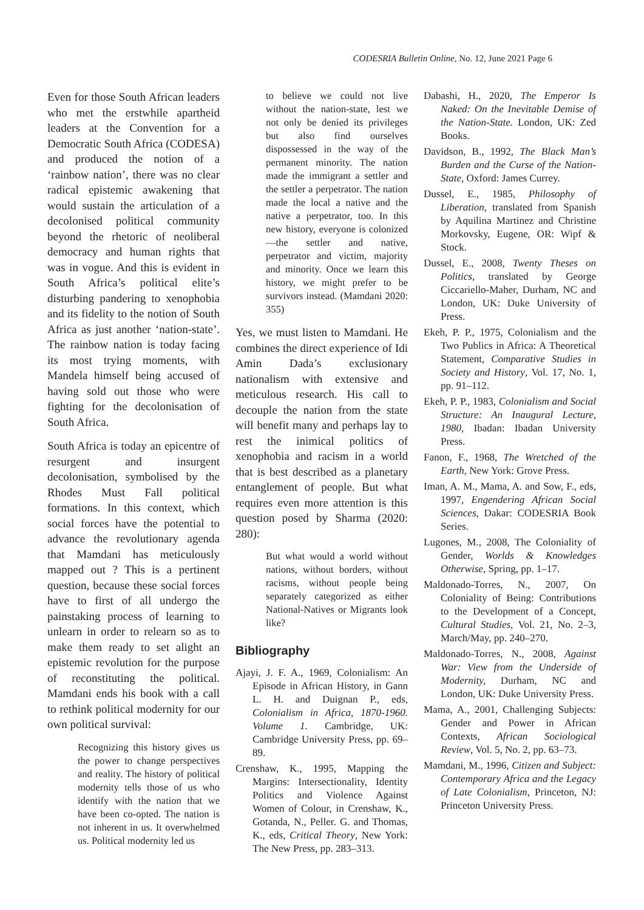CODESRIA Bulletin Online, No. 12, June 2021 Page 6
Even for those South African leaders who met the erstwhile apartheid leaders at the Convention for a Democratic South Africa (CODESA) and produced the notion of a ‘rainbow nation’, there was no clear radical epistemic awakening that would sustain the articulation of a decolonised political community beyond the rhetoric of neoliberal democracy and human rights that was in vogue. And this is evident in South Africa’s political elite’s disturbing pandering to xenophobia and its fidelity to the notion of South Africa as just another ‘nation-state’. The rainbow nation is today facing its most trying moments, with Mandela himself being accused of having sold out those who were fighting for the decolonisation of South Africa.
South Africa is today an epicentre of resurgent and insurgent decolonisation, symbolised by the Rhodes Must Fall political formations. In this context, which social forces have the potential to advance the revolutionary agenda that Mamdani has meticulously mapped out ? This is a pertinent question, because these social forces have to first of all undergo the painstaking process of learning to unlearn in order to relearn so as to make them ready to set alight an epistemic revolution for the purpose of reconstituting the political. Mamdani ends his book with a call to rethink political modernity for our own political survival:
Recognizing this history gives us the power to change perspectives and reality. The history of political modernity tells those of us who identify with the nation that we have been co-opted. The nation is not inherent in us. It overwhelmed us. Political modernity led us
to believe we could not live without the nation-state, lest we not only be denied its privileges but also find ourselves dispossessed in the way of the permanent minority. The nation made the immigrant a settler and the settler a perpetrator. The nation made the local a native and the native a perpetrator, too. In this new history, everyone is colonized—the settler and native, perpetrator and victim, majority and minority. Once we learn this history, we might prefer to be survivors instead. (Mamdani 2020: 355)
Yes, we must listen to Mamdani. He combines the direct experience of Idi Amin Dada’s exclusionary nationalism with extensive and meticulous research. His call to decouple the nation from the state will benefit many and perhaps lay to rest the inimical politics of xenophobia and racism in a world that is best described as a planetary entanglement of people. But what requires even more attention is this question posed by Sharma (2020: 280):
But what would a world without nations, without borders, without racisms, without people being separately categorized as either National-Natives or Migrants look like?
Bibliography
Ajayi, J. F. A., 1969, Colonialism: An Episode in African History, in Gann L. H. and Duignan P., eds, Colonialism in Africa, 1870-1960. Volume 1. Cambridge, UK: Cambridge University Press, pp. 69–89.
Crenshaw, K., 1995, Mapping the Margins: Intersectionality, Identity Politics and Violence Against Women of Colour, in Crenshaw, K., Gotanda, N., Peller. G. and Thomas, K., eds, Critical Theory, New York: The New Press, pp. 283–313.
Dabashi, H., 2020, The Emperor Is Naked: On the Inevitable Demise of the Nation-State. London, UK: Zed Books.
Davidson, B., 1992, The Black Man’s Burden and the Curse of the Nation-State, Oxford: James Currey.
Dussel, E., 1985, Philosophy of Liberation, translated from Spanish by Aquilina Martinez and Christine Morkovsky, Eugene, OR: Wipf & Stock.
Dussel, E., 2008, Twenty Theses on Politics, translated by George Ciccariello-Maher, Durham, NC and London, UK: Duke University of Press.
Ekeh, P. P., 1975, Colonialism and the Two Publics in Africa: A Theoretical Statement, Comparative Studies in Society and History, Vol. 17, No. 1, pp. 91–112.
Ekeh, P. P., 1983, Colonialism and Social Structure: An Inaugural Lecture, 1980, Ibadan: Ibadan University Press.
Fanon, F., 1968, The Wretched of the Earth, New York: Grove Press.
Iman, A. M., Mama, A. and Sow, F., eds, 1997, Engendering African Social Sciences, Dakar: CODESRIA Book Series.
Lugones, M., 2008, The Coloniality of Gender, Worlds & Knowledges Otherwise, Spring, pp. 1–17.
Maldonado-Torres, N., 2007, On Coloniality of Being: Contributions to the Development of a Concept, Cultural Studies, Vol. 21, No. 2–3, March/May, pp. 240–270.
Maldonado-Torres, N., 2008, Against War: View from the Underside of Modernity, Durham, NC and London, UK: Duke University Press.
Mama, A., 2001, Challenging Subjects: Gender and Power in African Contexts, African Sociological Review, Vol. 5, No. 2, pp. 63–73.
Mamdani, M., 1996, Citizen and Subject: Contemporary Africa and the Legacy of Late Colonialism, Princeton, NJ: Princeton University Press.